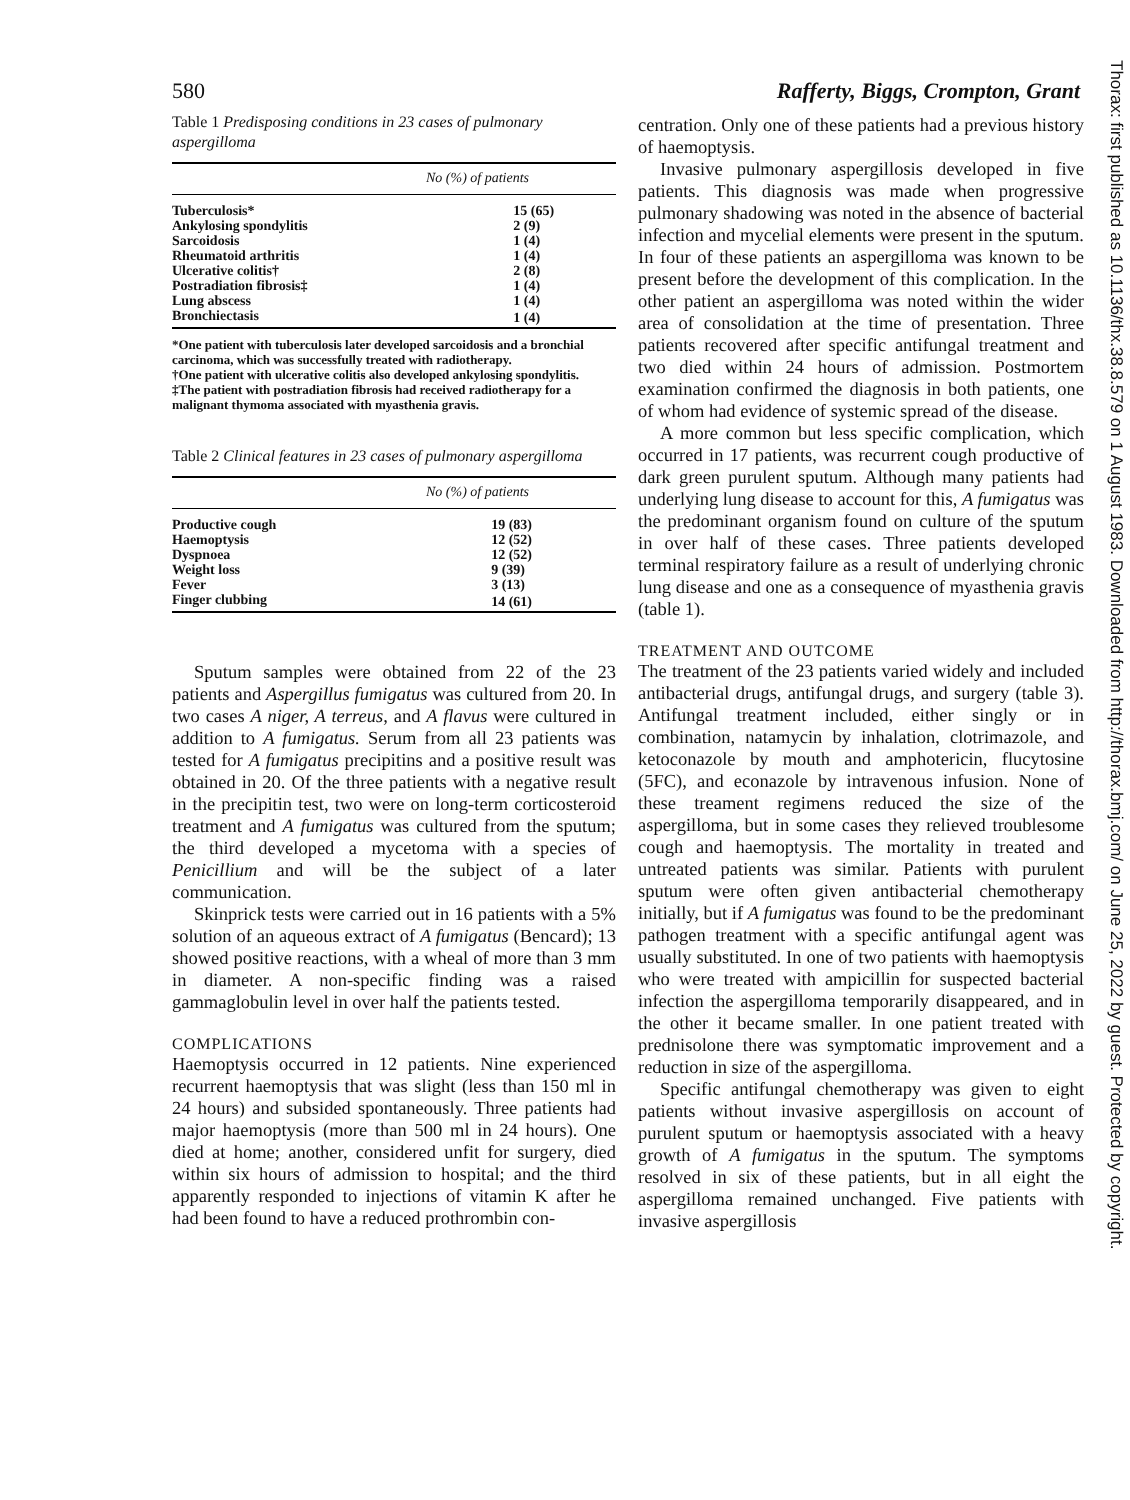580 Rafferty, Biggs, Crompton, Grant
Table 1 Predisposing conditions in 23 cases of pulmonary aspergilloma
| No (%) of patients | |
| --- | --- |
| Tuberculosis* | 15 (65) |
| Ankylosing spondylitis | 2 (9) |
| Sarcoidosis | 1 (4) |
| Rheumatoid arthritis | 1 (4) |
| Ulcerative colitis† | 2 (8) |
| Postradiation fibrosis‡ | 1 (4) |
| Lung abscess | 1 (4) |
| Bronchiectasis | 1 (4) |
*One patient with tuberculosis later developed sarcoidosis and a bronchial carcinoma, which was successfully treated with radiotherapy.
†One patient with ulcerative colitis also developed ankylosing spondylitis.
‡The patient with postradiation fibrosis had received radiotherapy for a malignant thymoma associated with myasthenia gravis.
Table 2 Clinical features in 23 cases of pulmonary aspergilloma
| No (%) of patients | |
| --- | --- |
| Productive cough | 19 (83) |
| Haemoptysis | 12 (52) |
| Dyspnoea | 12 (52) |
| Weight loss | 9 (39) |
| Fever | 3 (13) |
| Finger clubbing | 14 (61) |
Sputum samples were obtained from 22 of the 23 patients and Aspergillus fumigatus was cultured from 20. In two cases A niger, A terreus, and A flavus were cultured in addition to A fumigatus. Serum from all 23 patients was tested for A fumigatus precipitins and a positive result was obtained in 20. Of the three patients with a negative result in the precipitin test, two were on long-term corticosteroid treatment and A fumigatus was cultured from the sputum; the third developed a mycetoma with a species of Penicillium and will be the subject of a later communication.
Skinprick tests were carried out in 16 patients with a 5% solution of an aqueous extract of A fumigatus (Bencard); 13 showed positive reactions, with a wheal of more than 3 mm in diameter. A non-specific finding was a raised gammaglobulin level in over half the patients tested.
COMPLICATIONS
Haemoptysis occurred in 12 patients. Nine experienced recurrent haemoptysis that was slight (less than 150 ml in 24 hours) and subsided spontaneously. Three patients had major haemoptysis (more than 500 ml in 24 hours). One died at home; another, considered unfit for surgery, died within six hours of admission to hospital; and the third apparently responded to injections of vitamin K after he had been found to have a reduced prothrombin con-
centration. Only one of these patients had a previous history of haemoptysis.
Invasive pulmonary aspergillosis developed in five patients. This diagnosis was made when progressive pulmonary shadowing was noted in the absence of bacterial infection and mycelial elements were present in the sputum. In four of these patients an aspergilloma was known to be present before the development of this complication. In the other patient an aspergilloma was noted within the wider area of consolidation at the time of presentation. Three patients recovered after specific antifungal treatment and two died within 24 hours of admission. Postmortem examination confirmed the diagnosis in both patients, one of whom had evidence of systemic spread of the disease.
A more common but less specific complication, which occurred in 17 patients, was recurrent cough productive of dark green purulent sputum. Although many patients had underlying lung disease to account for this, A fumigatus was the predominant organism found on culture of the sputum in over half of these cases. Three patients developed terminal respiratory failure as a result of underlying chronic lung disease and one as a consequence of myasthenia gravis (table 1).
TREATMENT AND OUTCOME
The treatment of the 23 patients varied widely and included antibacterial drugs, antifungal drugs, and surgery (table 3). Antifungal treatment included, either singly or in combination, natamycin by inhalation, clotrimazole, and ketoconazole by mouth and amphotericin, flucytosine (5FC), and econazole by intravenous infusion. None of these treament regimens reduced the size of the aspergilloma, but in some cases they relieved troublesome cough and haemoptysis. The mortality in treated and untreated patients was similar. Patients with purulent sputum were often given antibacterial chemotherapy initially, but if A fumigatus was found to be the predominant pathogen treatment with a specific antifungal agent was usually substituted. In one of two patients with haemoptysis who were treated with ampicillin for suspected bacterial infection the aspergilloma temporarily disappeared, and in the other it became smaller. In one patient treated with prednisolone there was symptomatic improvement and a reduction in size of the aspergilloma.
Specific antifungal chemotherapy was given to eight patients without invasive aspergillosis on account of purulent sputum or haemoptysis associated with a heavy growth of A fumigatus in the sputum. The symptoms resolved in six of these patients, but in all eight the aspergilloma remained unchanged. Five patients with invasive aspergillosis
Thorax: first published as 10.1136/thx.38.8.579 on 1 August 1983. Downloaded from http://thorax.bmj.com/ on June 25, 2022 by guest. Protected by copyright.